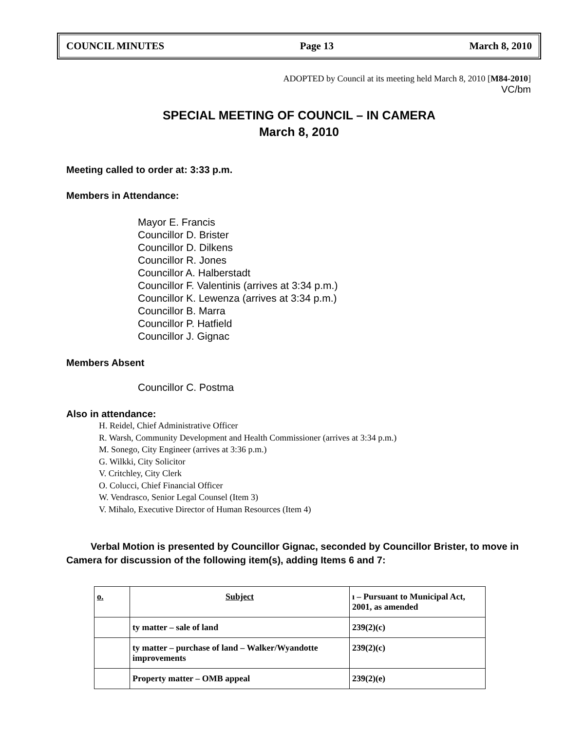COUNCIL MINUTES Page 13 March 8, 2010
ADOPTED by Council at its meeting held March 8, 2010 [M84-2010]
VC/bm
SPECIAL MEETING OF COUNCIL – IN CAMERA
March 8, 2010
Meeting called to order at: 3:33 p.m.
Members in Attendance:
Mayor E. Francis
Councillor D. Brister
Councillor D. Dilkens
Councillor R. Jones
Councillor A. Halberstadt
Councillor F. Valentinis (arrives at 3:34 p.m.)
Councillor K. Lewenza (arrives at 3:34 p.m.)
Councillor B. Marra
Councillor P. Hatfield
Councillor J. Gignac
Members Absent
Councillor C. Postma
Also in attendance:
H. Reidel, Chief Administrative Officer
R. Warsh, Community Development and Health Commissioner (arrives at 3:34 p.m.)
M. Sonego, City Engineer (arrives at 3:36 p.m.)
G. Wilkki, City Solicitor
V. Critchley, City Clerk
O. Colucci, Chief Financial Officer
W. Vendrasco, Senior Legal Counsel (Item 3)
V. Mihalo, Executive Director of Human Resources (Item 4)
Verbal Motion is presented by Councillor Gignac, seconded by Councillor Brister, to move in Camera for discussion of the following item(s), adding Items 6 and 7:
| o. | Subject | ı – Pursuant to Municipal Act, 2001, as amended |
| | ty matter – sale of land | 239(2)(c) |
| | ty matter – purchase of land – Walker/Wyandotte improvements | 239(2)(c) |
| | Property matter – OMB appeal | 239(2)(e) |